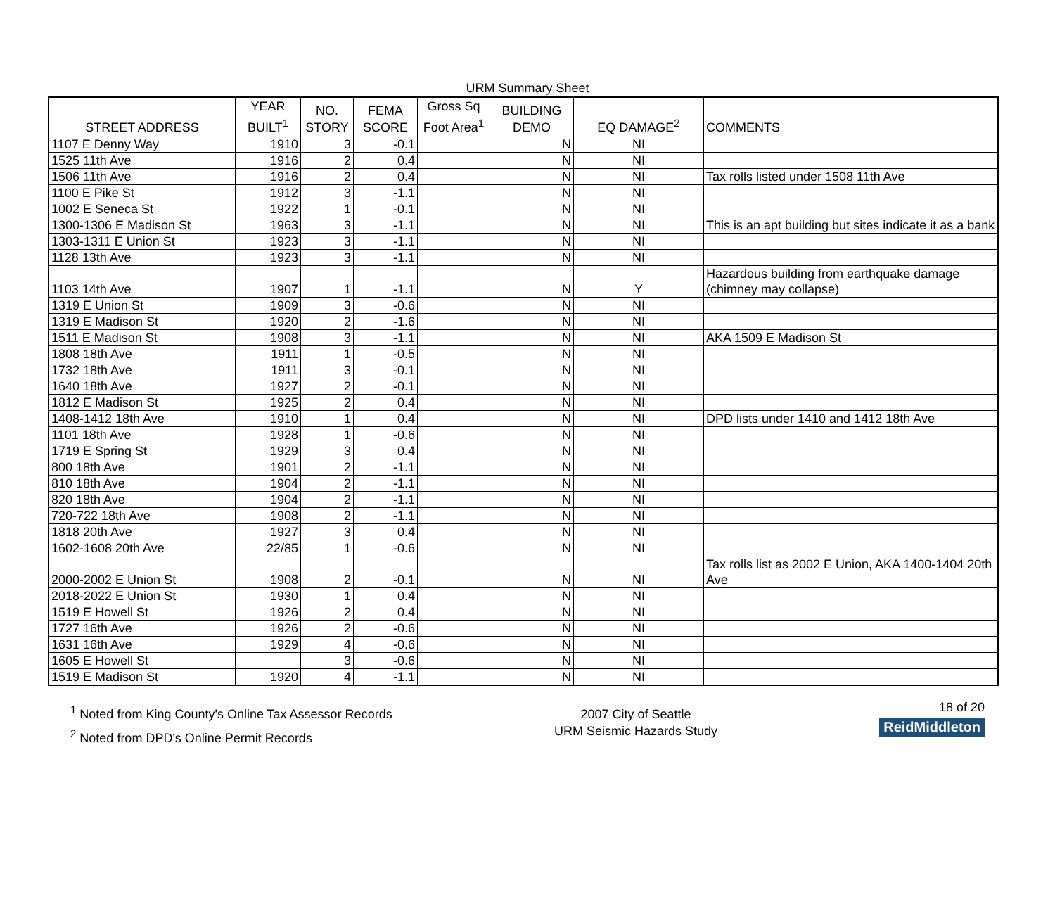URM Summary Sheet
| STREET ADDRESS | YEAR BUILT<sup>1</sup> | NO. STORY | FEMA SCORE | Gross Sq Foot Area<sup>1</sup> | BUILDING DEMO | EQ DAMAGE<sup>2</sup> | COMMENTS |
| --- | --- | --- | --- | --- | --- | --- | --- |
| 1107 E Denny Way | 1910 | 3 | -0.1 | | N | NI | |
| 1525 11th Ave | 1916 | 2 | 0.4 | | N | NI | |
| 1506 11th Ave | 1916 | 2 | 0.4 | | N | NI | Tax rolls listed under 1508 11th Ave |
| 1100 E Pike St | 1912 | 3 | -1.1 | | N | NI | |
| 1002 E Seneca St | 1922 | 1 | -0.1 | | N | NI | |
| 1300-1306 E Madison St | 1963 | 3 | -1.1 | | N | NI | This is an apt building but sites indicate it as a bank |
| 1303-1311 E Union St | 1923 | 3 | -1.1 | | N | NI | |
| 1128 13th Ave | 1923 | 3 | -1.1 | | N | NI | |
| 1103 14th Ave | 1907 | 1 | -1.1 | | N | Y | Hazardous building from earthquake damage (chimney may collapse) |
| 1319 E Union St | 1909 | 3 | -0.6 | | N | NI | |
| 1319 E Madison St | 1920 | 2 | -1.6 | | N | NI | |
| 1511 E Madison St | 1908 | 3 | -1.1 | | N | NI | AKA 1509 E Madison St |
| 1808 18th Ave | 1911 | 1 | -0.5 | | N | NI | |
| 1732 18th Ave | 1911 | 3 | -0.1 | | N | NI | |
| 1640 18th Ave | 1927 | 2 | -0.1 | | N | NI | |
| 1812 E Madison St | 1925 | 2 | 0.4 | | N | NI | |
| 1408-1412 18th Ave | 1910 | 1 | 0.4 | | N | NI | DPD lists under 1410 and 1412 18th Ave |
| 1101 18th Ave | 1928 | 1 | -0.6 | | N | NI | |
| 1719 E Spring St | 1929 | 3 | 0.4 | | N | NI | |
| 800 18th Ave | 1901 | 2 | -1.1 | | N | NI | |
| 810 18th Ave | 1904 | 2 | -1.1 | | N | NI | |
| 820 18th Ave | 1904 | 2 | -1.1 | | N | NI | |
| 720-722 18th Ave | 1908 | 2 | -1.1 | | N | NI | |
| 1818 20th Ave | 1927 | 3 | 0.4 | | N | NI | |
| 1602-1608 20th Ave | 22/85 | 1 | -0.6 | | N | NI | |
| 2000-2002 E Union St | 1908 | 2 | -0.1 | | N | NI | Tax rolls list as 2002 E Union, AKA 1400-1404 20th Ave |
| 2018-2022 E Union St | 1930 | 1 | 0.4 | | N | NI | |
| 1519 E Howell St | 1926 | 2 | 0.4 | | N | NI | |
| 1727 16th Ave | 1926 | 2 | -0.6 | | N | NI | |
| 1631 16th Ave | 1929 | 4 | -0.6 | | N | NI | |
| 1605 E Howell St | | 3 | -0.6 | | N | NI | |
| 1519 E Madison St | 1920 | 4 | -1.1 | | N | NI | |
<sup>1</sup> Noted from King County's Online Tax Assessor Records
<sup>2</sup> Noted from DPD's Online Permit Records
2007 City of Seattle
URM Seismic Hazards Study
18 of 20
ReidMiddleton